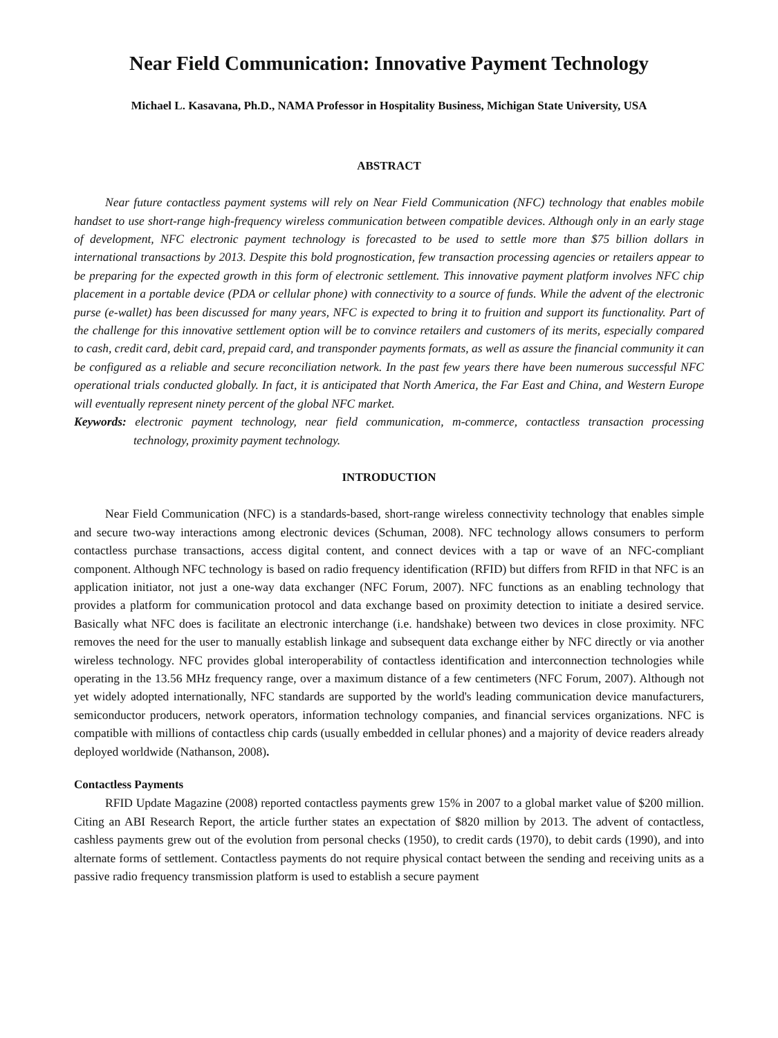Near Field Communication: Innovative Payment Technology
Michael L. Kasavana, Ph.D., NAMA Professor in Hospitality Business, Michigan State University, USA
ABSTRACT
Near future contactless payment systems will rely on Near Field Communication (NFC) technology that enables mobile handset to use short-range high-frequency wireless communication between compatible devices. Although only in an early stage of development, NFC electronic payment technology is forecasted to be used to settle more than $75 billion dollars in international transactions by 2013. Despite this bold prognostication, few transaction processing agencies or retailers appear to be preparing for the expected growth in this form of electronic settlement. This innovative payment platform involves NFC chip placement in a portable device (PDA or cellular phone) with connectivity to a source of funds. While the advent of the electronic purse (e-wallet) has been discussed for many years, NFC is expected to bring it to fruition and support its functionality. Part of the challenge for this innovative settlement option will be to convince retailers and customers of its merits, especially compared to cash, credit card, debit card, prepaid card, and transponder payments formats, as well as assure the financial community it can be configured as a reliable and secure reconciliation network. In the past few years there have been numerous successful NFC operational trials conducted globally. In fact, it is anticipated that North America, the Far East and China, and Western Europe will eventually represent ninety percent of the global NFC market.
Keywords: electronic payment technology, near field communication, m-commerce, contactless transaction processing technology, proximity payment technology.
INTRODUCTION
Near Field Communication (NFC) is a standards-based, short-range wireless connectivity technology that enables simple and secure two-way interactions among electronic devices (Schuman, 2008). NFC technology allows consumers to perform contactless purchase transactions, access digital content, and connect devices with a tap or wave of an NFC-compliant component. Although NFC technology is based on radio frequency identification (RFID) but differs from RFID in that NFC is an application initiator, not just a one-way data exchanger (NFC Forum, 2007). NFC functions as an enabling technology that provides a platform for communication protocol and data exchange based on proximity detection to initiate a desired service. Basically what NFC does is facilitate an electronic interchange (i.e. handshake) between two devices in close proximity. NFC removes the need for the user to manually establish linkage and subsequent data exchange either by NFC directly or via another wireless technology. NFC provides global interoperability of contactless identification and interconnection technologies while operating in the 13.56 MHz frequency range, over a maximum distance of a few centimeters (NFC Forum, 2007). Although not yet widely adopted internationally, NFC standards are supported by the world's leading communication device manufacturers, semiconductor producers, network operators, information technology companies, and financial services organizations. NFC is compatible with millions of contactless chip cards (usually embedded in cellular phones) and a majority of device readers already deployed worldwide (Nathanson, 2008).
Contactless Payments
RFID Update Magazine (2008) reported contactless payments grew 15% in 2007 to a global market value of $200 million. Citing an ABI Research Report, the article further states an expectation of $820 million by 2013. The advent of contactless, cashless payments grew out of the evolution from personal checks (1950), to credit cards (1970), to debit cards (1990), and into alternate forms of settlement. Contactless payments do not require physical contact between the sending and receiving units as a passive radio frequency transmission platform is used to establish a secure payment